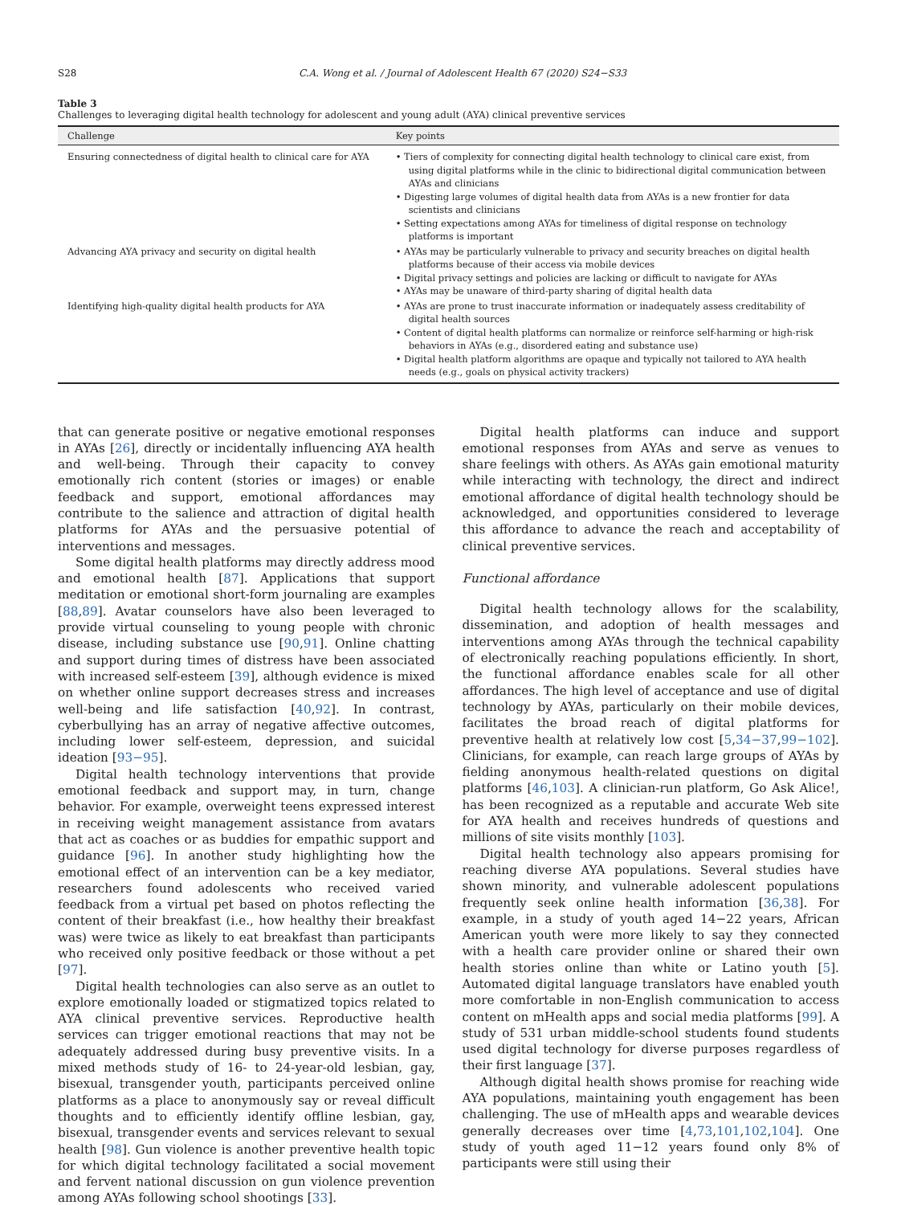S28 C.A. Wong et al. / Journal of Adolescent Health 67 (2020) S24−S33
Table 3
Challenges to leveraging digital health technology for adolescent and young adult (AYA) clinical preventive services
| Challenge | Key points |
| --- | --- |
| Ensuring connectedness of digital health to clinical care for AYA | • Tiers of complexity for connecting digital health technology to clinical care exist, from using digital platforms while in the clinic to bidirectional digital communication between AYAs and clinicians • Digesting large volumes of digital health data from AYAs is a new frontier for data scientists and clinicians • Setting expectations among AYAs for timeliness of digital response on technology platforms is important |
| Advancing AYA privacy and security on digital health | • AYAs may be particularly vulnerable to privacy and security breaches on digital health platforms because of their access via mobile devices • Digital privacy settings and policies are lacking or difficult to navigate for AYAs • AYAs may be unaware of third-party sharing of digital health data |
| Identifying high-quality digital health products for AYA | • AYAs are prone to trust inaccurate information or inadequately assess creditability of digital health sources • Content of digital health platforms can normalize or reinforce self-harming or high-risk behaviors in AYAs (e.g., disordered eating and substance use) • Digital health platform algorithms are opaque and typically not tailored to AYA health needs (e.g., goals on physical activity trackers) |
that can generate positive or negative emotional responses in AYAs [26], directly or incidentally influencing AYA health and well-being. Through their capacity to convey emotionally rich content (stories or images) or enable feedback and support, emotional affordances may contribute to the salience and attraction of digital health platforms for AYAs and the persuasive potential of interventions and messages.
Some digital health platforms may directly address mood and emotional health [87]. Applications that support meditation or emotional short-form journaling are examples [88,89]. Avatar counselors have also been leveraged to provide virtual counseling to young people with chronic disease, including substance use [90,91]. Online chatting and support during times of distress have been associated with increased self-esteem [39], although evidence is mixed on whether online support decreases stress and increases well-being and life satisfaction [40,92]. In contrast, cyberbullying has an array of negative affective outcomes, including lower self-esteem, depression, and suicidal ideation [93−95].
Digital health technology interventions that provide emotional feedback and support may, in turn, change behavior. For example, overweight teens expressed interest in receiving weight management assistance from avatars that act as coaches or as buddies for empathic support and guidance [96]. In another study highlighting how the emotional effect of an intervention can be a key mediator, researchers found adolescents who received varied feedback from a virtual pet based on photos reflecting the content of their breakfast (i.e., how healthy their breakfast was) were twice as likely to eat breakfast than participants who received only positive feedback or those without a pet [97].
Digital health technologies can also serve as an outlet to explore emotionally loaded or stigmatized topics related to AYA clinical preventive services. Reproductive health services can trigger emotional reactions that may not be adequately addressed during busy preventive visits. In a mixed methods study of 16- to 24-year-old lesbian, gay, bisexual, transgender youth, participants perceived online platforms as a place to anonymously say or reveal difficult thoughts and to efficiently identify offline lesbian, gay, bisexual, transgender events and services relevant to sexual health [98]. Gun violence is another preventive health topic for which digital technology facilitated a social movement and fervent national discussion on gun violence prevention among AYAs following school shootings [33].
Digital health platforms can induce and support emotional responses from AYAs and serve as venues to share feelings with others. As AYAs gain emotional maturity while interacting with technology, the direct and indirect emotional affordance of digital health technology should be acknowledged, and opportunities considered to leverage this affordance to advance the reach and acceptability of clinical preventive services.
Functional affordance
Digital health technology allows for the scalability, dissemination, and adoption of health messages and interventions among AYAs through the technical capability of electronically reaching populations efficiently. In short, the functional affordance enables scale for all other affordances. The high level of acceptance and use of digital technology by AYAs, particularly on their mobile devices, facilitates the broad reach of digital platforms for preventive health at relatively low cost [5,34−37,99−102]. Clinicians, for example, can reach large groups of AYAs by fielding anonymous health-related questions on digital platforms [46,103]. A clinician-run platform, Go Ask Alice!, has been recognized as a reputable and accurate Web site for AYA health and receives hundreds of questions and millions of site visits monthly [103].
Digital health technology also appears promising for reaching diverse AYA populations. Several studies have shown minority, and vulnerable adolescent populations frequently seek online health information [36,38]. For example, in a study of youth aged 14−22 years, African American youth were more likely to say they connected with a health care provider online or shared their own health stories online than white or Latino youth [5]. Automated digital language translators have enabled youth more comfortable in non-English communication to access content on mHealth apps and social media platforms [99]. A study of 531 urban middle-school students found students used digital technology for diverse purposes regardless of their first language [37].
Although digital health shows promise for reaching wide AYA populations, maintaining youth engagement has been challenging. The use of mHealth apps and wearable devices generally decreases over time [4,73,101,102,104]. One study of youth aged 11−12 years found only 8% of participants were still using their